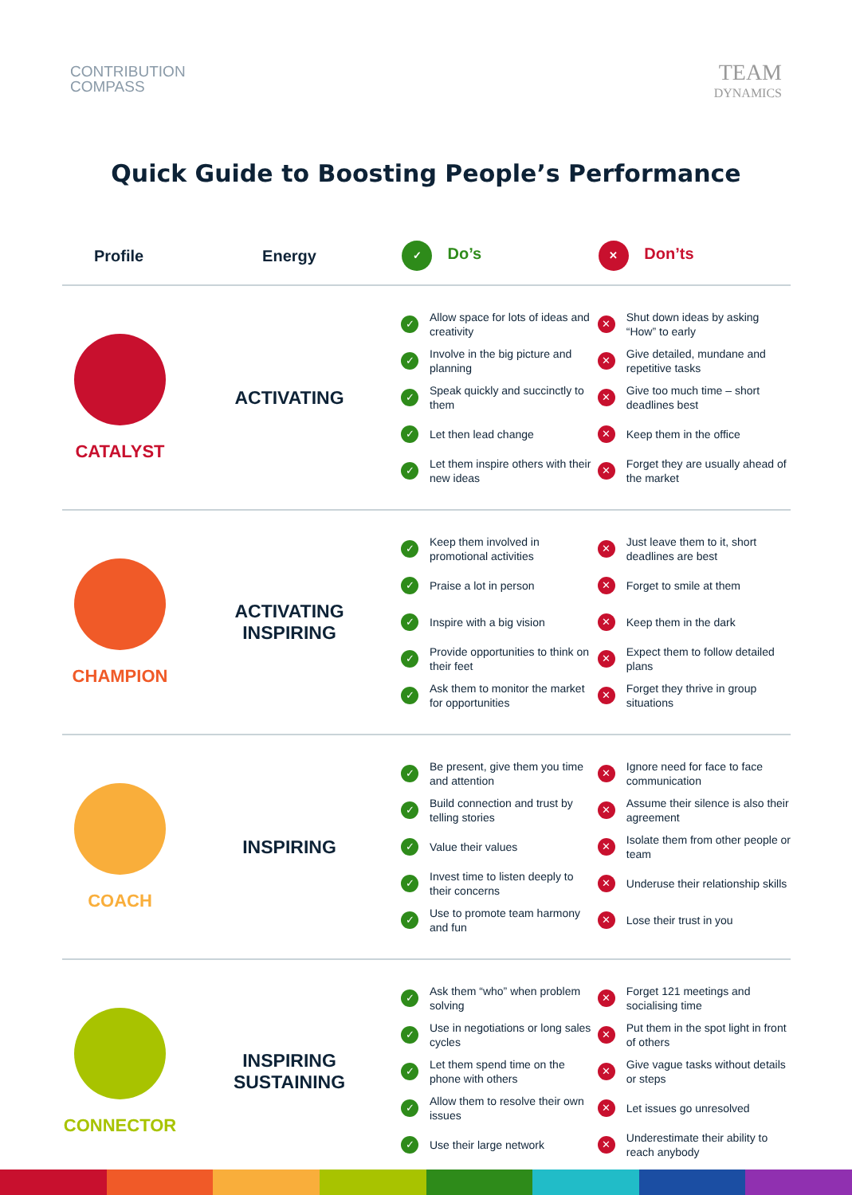CONTRIBUTION
COMPASS
TEAM
DYNAMICS
Quick Guide to Boosting People’s Performance
| Profile | Energy | ✓ Do’s | ✕ Don’ts |
| --- | --- | --- | --- |
| CATALYST | ACTIVATING | ✓ Allow space for lots of ideas and creativity ✓ Involve in the big picture and planning ✓ Speak quickly and succinctly to them ✓ Let then lead change ✓ Let them inspire others with their new ideas | ✕ Shut down ideas by asking “How” to early ✕ Give detailed, mundane and repetitive tasks ✕ Give too much time – short deadlines best ✕ Keep them in the office ✕ Forget they are usually ahead of the market |
| CHAMPION | ACTIVATING INSPIRING | ✓ Keep them involved in promotional activities ✓ Praise a lot in person ✓ Inspire with a big vision ✓ Provide opportunities to think on their feet ✓ Ask them to monitor the market for opportunities | ✕ Just leave them to it, short deadlines are best ✕ Forget to smile at them ✕ Keep them in the dark ✕ Expect them to follow detailed plans ✕ Forget they thrive in group situations |
| COACH | INSPIRING | ✓ Be present, give them you time and attention ✓ Build connection and trust by telling stories ✓ Value their values ✓ Invest time to listen deeply to their concerns ✓ Use to promote team harmony and fun | ✕ Ignore need for face to face communication ✕ Assume their silence is also their agreement ✕ Isolate them from other people or team ✕ Underuse their relationship skills ✕ Lose their trust in you |
| CONNECTOR | INSPIRING SUSTAINING | ✓ Ask them “who” when problem solving ✓ Use in negotiations or long sales cycles ✓ Let them spend time on the phone with others ✓ Allow them to resolve their own issues ✓ Use their large network | ✕ Forget 121 meetings and socialising time ✕ Put them in the spot light in front of others ✕ Give vague tasks without details or steps ✕ Let issues go unresolved ✕ Underestimate their ability to reach anybody |